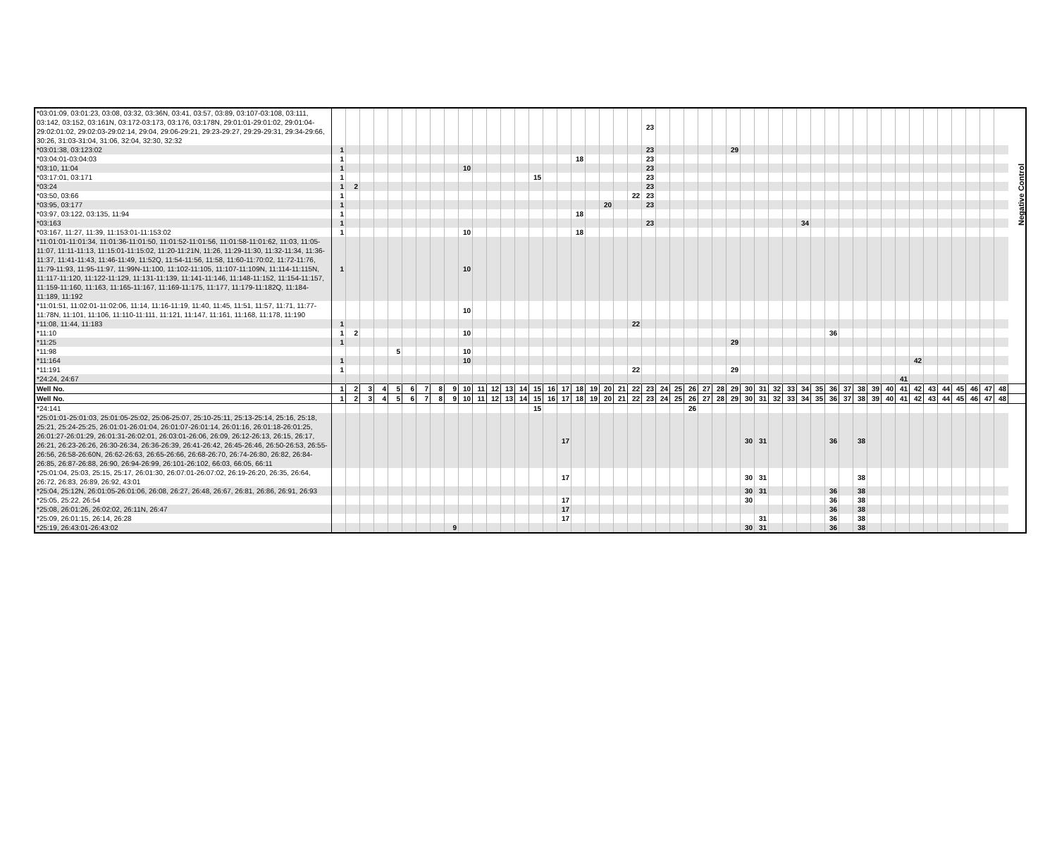| *03:01:09, 03:01:23, 03:08, 03:32, 03:36N, 03:41, 03:57, 03:89, 03:107-03:108, 03:111, 03:142, 03:152, 03:161N, 03:172-03:173, 03:176, 03:178N, 29:01:01-29:01:02, 29:01:04-29:02:01:02, 29:02:03-29:02:14, 29:04, 29:06-29:21, 29:23-29:27, 29:29-29:31, 29:34-29:66, 30:26, 31:03-31:04, 31:06, 32:04, 32:30, 32:32 | | | | | | | | | | | | | | | | | | | | | | | 23 | | | | | | | | | | | | | | | | | | | | | | | | | | |
| *03:01:38, 03:123:02 | 1 | | | | | | | | | | | | | | | | | | | | | | 23 | | | | | | 29 | | | | | | | | | | | | | | | | | | | | |
| *03:04:01-03:04:03 | 1 | | | | | | | | | | | | | | | | | 18 | | | | | 23 | | | | | | | | | | | | | | | | | | | | | | | | | | Negative Control |
| *03:10, 11:04 | 1 | | | | | | | | | 10 | | | | | | | | | | | | | 23 | | | | | | | | | | | | | | | | | | | | | | | | | | |
| *03:17:01, 03:171 | 1 | | | | | | | | | | | | | | 15 | | | | | | | | 23 | | | | | | | | | | | | | | | | | | | | | | | | | | |
| *03:24 | 1 | 2 | | | | | | | | | | | | | | | | | | | | | 23 | | | | | | | | | | | | | | | | | | | | | | | | | | |
| *03:50, 03:66 | 1 | | | | | | | | | | | | | | | | | | | | | 22 | 23 | | | | | | | | | | | | | | | | | | | | | | | | | | |
| *03:95, 03:177 | 1 | | | | | | | | | | | | | | | | | | | 20 | | | 23 | | | | | | | | | | | | | | | | | | | | | | | | | | |
| *03:97, 03:122, 03:135, 11:94 | 1 | | | | | | | | | | | | | | | | | 18 | | | | | | | | | | | | | | | | | | | | | | | | | | | | | | | |
| *03:163 | 1 | | | | | | | | | | | | | | | | | | | | | | 23 | | | | | | | | | | | 34 | | | | | | | | | | | | | | | |
| *03:167, 11:27, 11:39, 11:153:01-11:153:02 | 1 | | | | | | | | | 10 | | | | | | | | 18 | | | | | | | | | | | | | | | | | | | | | | | | | | | | | | | |
| *11:01:01-11:01:34, 11:01:36-11:01:50, 11:01:52-11:01:56, 11:01:58-11:01:62, 11:03, 11:05-11:07, 11:11-11:13, 11:15:01-11:15:02, 11:20-11:21N, 11:26, 11:29-11:30, 11:32-11:34, 11:36-11:37, 11:41-11:43, 11:46-11:49, 11:52Q, 11:54-11:56, 11:58, 11:60-11:70:02, 11:72-11:76, 11:79-11:93, 11:95-11:97, 11:99N-11:100, 11:102-11:105, 11:107-11:109N, 11:114-11:115N, 11:117-11:120, 11:122-11:129, 11:131-11:139, 11:141-11:146, 11:148-11:152, 11:154-11:157, 11:159-11:160, 11:163, 11:165-11:167, 11:169-11:175, 11:177, 11:179-11:182Q, 11:184-11:189, 11:192 | 1 | | | | | | | | | 10 | | | | | | | | | | | | | | | | | | | | | | | | | | | | | | | | | | | | | | | |
| *11:01:51, 11:02:01-11:02:06, 11:14, 11:16-11:19, 11:40, 11:45, 11:51, 11:57, 11:71, 11:77-11:78N, 11:101, 11:106, 11:110-11:111, 11:121, 11:147, 11:161, 11:168, 11:178, 11:190 | | | | | | | | | | 10 | | | | | | | | | | | | | | | | | | | | | | | | | | | | | | | | | | | | | | | |
| *11:08, 11:44, 11:183 | 1 | | | | | | | | | | | | | | | | | | | | | 22 | | | | | | | | | | | | | | | | | | | | | | | | | | | |
| *11:10 | 1 | 2 | | | | | | | | 10 | | | | | | | | | | | | | | | | | | | | | | | | | | 36 | | | | | | | | | | | | | |
| *11:25 | 1 | | | | | | | | | | | | | | | | | | | | | | | | | | | | 29 | | | | | | | | | | | | | | | | | | | | |
| *11:98 | | | | | 5 | | | | | 10 | | | | | | | | | | | | | | | | | | | | | | | | | | | | | | | | | | | | | | | |
| *11:164 | 1 | | | | | | | | | 10 | | | | | | | | | | | | | | | | | | | | | | | | | | | | | | | | 42 | | | | | | | |
| *11:191 | 1 | | | | | | | | | | | | | | | | | | | | | 22 | | | | | | | 29 | | | | | | | | | | | | | | | | | | | | |
| *24:24, 24:67 | | | | | | | | | | | | | | | | | | | | | | | | | | | | | | | | | | | | | | | | | 41 | | | | | | | | |
| Well No. | 1 | 2 | 3 | 4 | 5 | 6 | 7 | 8 | 9 | 10 | 11 | 12 | 13 | 14 | 15 | 16 | 17 | 18 | 19 | 20 | 21 | 22 | 23 | 24 | 25 | 26 | 27 | 28 | 29 | 30 | 31 | 32 | 33 | 34 | 35 | 36 | 37 | 38 | 39 | 40 | 41 | 42 | 43 | 44 | 45 | 46 | 47 | 48 | |
| Well No. | 1 | 2 | 3 | 4 | 5 | 6 | 7 | 8 | 9 | 10 | 11 | 12 | 13 | 14 | 15 | 16 | 17 | 18 | 19 | 20 | 21 | 22 | 23 | 24 | 25 | 26 | 27 | 28 | 29 | 30 | 31 | 32 | 33 | 34 | 35 | 36 | 37 | 38 | 39 | 40 | 41 | 42 | 43 | 44 | 45 | 46 | 47 | 48 | |
| *24:141 | | | | | | | | | | | | | | | 15 | | | | | | | | | | | 26 | | | | | | | | | | | | | | | | | | | | | | | |
| *25:01:01-25:01:03, 25:01:05-25:02, 25:06-25:07, 25:10-25:11, 25:13-25:14, 25:16, 25:18, 25:21, 25:24-25:25, 26:01:01-26:01:04, 26:01:07-26:01:14, 26:01:16, 26:01:18-26:01:25, 26:01:27-26:01:29, 26:01:31-26:02:01, 26:03:01-26:06, 26:09, 26:12-26:13, 26:15, 26:17, 26:21, 26:23-26:26, 26:30-26:34, 26:36-26:39, 26:41-26:42, 26:45-26:46, 26:50-26:53, 26:55-26:56, 26:58-26:60N, 26:62-26:63, 26:65-26:66, 26:68-26:70, 26:74-26:80, 26:82, 26:84-26:85, 26:87-26:88, 26:90, 26:94-26:99, 26:101-26:102, 66:03, 66:05, 66:11 | | | | | | | | | | | | | | | | | 17 | | | | | | | | | | | | | 30 | 31 | | | | | 36 | | 38 | | | | | | | | | | | |
| *25:01:04, 25:03, 25:15, 25:17, 26:01:30, 26:07:01-26:07:02, 26:19-26:20, 26:35, 26:64, 26:72, 26:83, 26:89, 26:92, 43:01 | | | | | | | | | | | | | | | | | 17 | | | | | | | | | | | | | 30 | 31 | | | | | | | 38 | | | | | | | | | | | |
| *25:04, 25:12N, 26:01:05-26:01:06, 26:08, 26:27, 26:48, 26:67, 26:81, 26:86, 26:91, 26:93 | | | | | | | | | | | | | | | | | | | | | | | | | | | | | | 30 | 31 | | | | | 36 | | 38 | | | | | | | | | | | |
| *25:05, 25:22, 26:54 | | | | | | | | | | | | | | | | | 17 | | | | | | | | | | | | | 30 | | | | | | 36 | | 38 | | | | | | | | | | | |
| *25:08, 26:01:26, 26:02:02, 26:11N, 26:47 | | | | | | | | | | | | | | | | | 17 | | | | | | | | | | | | | | | | | | | 36 | | 38 | | | | | | | | | | | |
| *25:09, 26:01:15, 26:14, 26:28 | | | | | | | | | | | | | | | | | 17 | | | | | | | | | | | | | | 31 | | | | | 36 | | 38 | | | | | | | | | | | |
| *25:19, 26:43:01-26:43:02 | | | | | | | | | 9 | | | | | | | | | | | | | | | | | | | | | 30 | 31 | | | | | 36 | | 38 | | | | | | | | | | | |